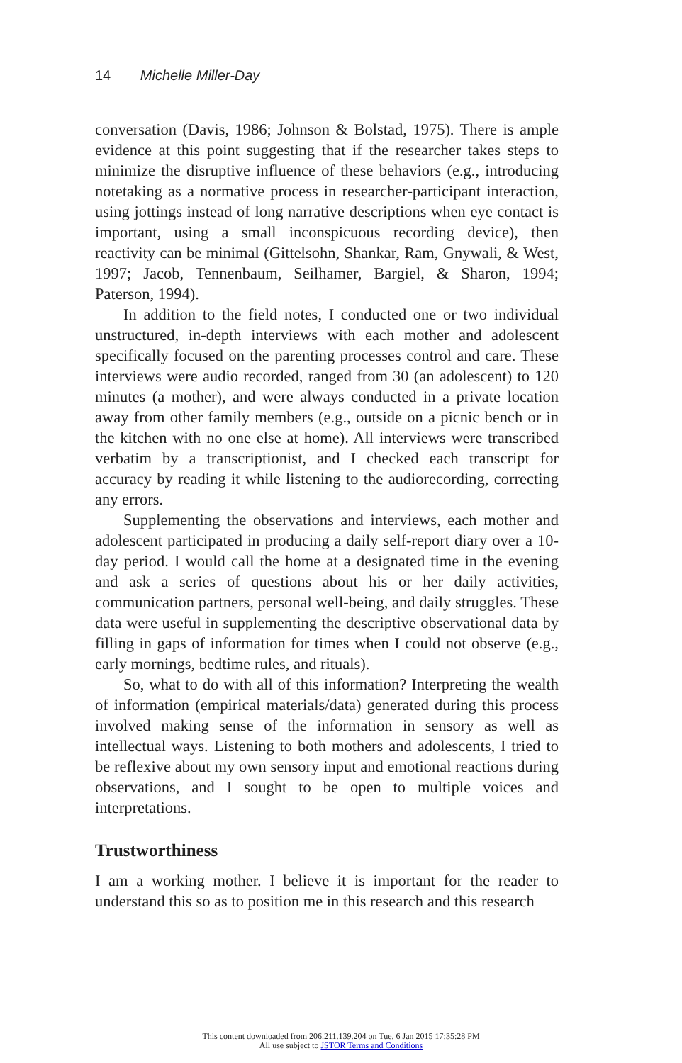14 Michelle Miller-Day
conversation (Davis, 1986; Johnson & Bolstad, 1975). There is ample evidence at this point suggesting that if the researcher takes steps to minimize the disruptive influence of these behaviors (e.g., introducing notetaking as a normative process in researcher-participant interaction, using jottings instead of long narrative descriptions when eye contact is important, using a small inconspicuous recording device), then reactivity can be minimal (Gittelsohn, Shankar, Ram, Gnywali, & West, 1997; Jacob, Tennenbaum, Seilhamer, Bargiel, & Sharon, 1994; Paterson, 1994).
In addition to the field notes, I conducted one or two individual unstructured, in-depth interviews with each mother and adolescent specifically focused on the parenting processes control and care. These interviews were audio recorded, ranged from 30 (an adolescent) to 120 minutes (a mother), and were always conducted in a private location away from other family members (e.g., outside on a picnic bench or in the kitchen with no one else at home). All interviews were transcribed verbatim by a transcriptionist, and I checked each transcript for accuracy by reading it while listening to the audiorecording, correcting any errors.
Supplementing the observations and interviews, each mother and adolescent participated in producing a daily self-report diary over a 10-day period. I would call the home at a designated time in the evening and ask a series of questions about his or her daily activities, communication partners, personal well-being, and daily struggles. These data were useful in supplementing the descriptive observational data by filling in gaps of information for times when I could not observe (e.g., early mornings, bedtime rules, and rituals).
So, what to do with all of this information? Interpreting the wealth of information (empirical materials/data) generated during this process involved making sense of the information in sensory as well as intellectual ways. Listening to both mothers and adolescents, I tried to be reflexive about my own sensory input and emotional reactions during observations, and I sought to be open to multiple voices and interpretations.
Trustworthiness
I am a working mother. I believe it is important for the reader to understand this so as to position me in this research and this research
This content downloaded from 206.211.139.204 on Tue, 6 Jan 2015 17:35:28 PM
All use subject to JSTOR Terms and Conditions